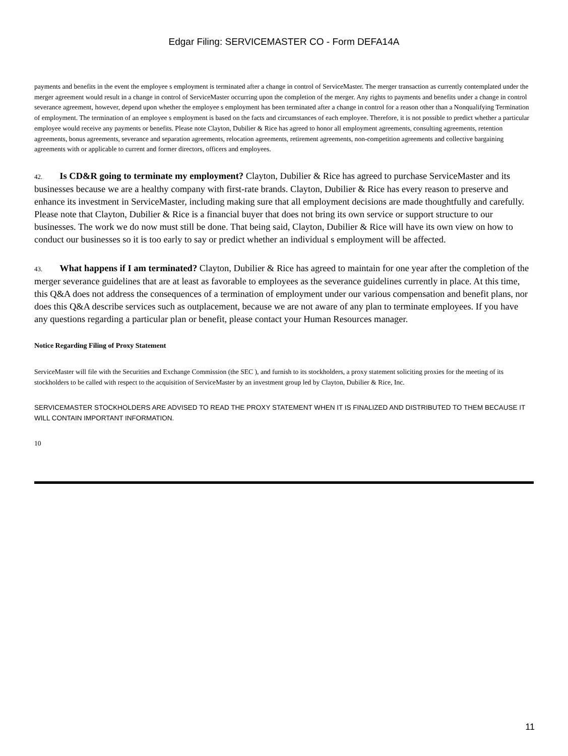Edgar Filing: SERVICEMASTER CO - Form DEFA14A
payments and benefits in the event the employee s employment is terminated after a change in control of ServiceMaster. The merger transaction as currently contemplated under the merger agreement would result in a change in control of ServiceMaster occurring upon the completion of the merger. Any rights to payments and benefits under a change in control severance agreement, however, depend upon whether the employee s employment has been terminated after a change in control for a reason other than a Nonqualifying Termination of employment. The termination of an employee s employment is based on the facts and circumstances of each employee. Therefore, it is not possible to predict whether a particular employee would receive any payments or benefits. Please note Clayton, Dubilier & Rice has agreed to honor all employment agreements, consulting agreements, retention agreements, bonus agreements, severance and separation agreements, relocation agreements, retirement agreements, non-competition agreements and collective bargaining agreements with or applicable to current and former directors, officers and employees.
42. Is CD&R going to terminate my employment? Clayton, Dubilier & Rice has agreed to purchase ServiceMaster and its businesses because we are a healthy company with first-rate brands. Clayton, Dubilier & Rice has every reason to preserve and enhance its investment in ServiceMaster, including making sure that all employment decisions are made thoughtfully and carefully. Please note that Clayton, Dubilier & Rice is a financial buyer that does not bring its own service or support structure to our businesses. The work we do now must still be done. That being said, Clayton, Dubilier & Rice will have its own view on how to conduct our businesses so it is too early to say or predict whether an individual s employment will be affected.
43. What happens if I am terminated? Clayton, Dubilier & Rice has agreed to maintain for one year after the completion of the merger severance guidelines that are at least as favorable to employees as the severance guidelines currently in place. At this time, this Q&A does not address the consequences of a termination of employment under our various compensation and benefit plans, nor does this Q&A describe services such as outplacement, because we are not aware of any plan to terminate employees. If you have any questions regarding a particular plan or benefit, please contact your Human Resources manager.
Notice Regarding Filing of Proxy Statement
ServiceMaster will file with the Securities and Exchange Commission (the SEC ), and furnish to its stockholders, a proxy statement soliciting proxies for the meeting of its stockholders to be called with respect to the acquisition of ServiceMaster by an investment group led by Clayton, Dubilier & Rice, Inc.
SERVICEMASTER STOCKHOLDERS ARE ADVISED TO READ THE PROXY STATEMENT WHEN IT IS FINALIZED AND DISTRIBUTED TO THEM BECAUSE IT WILL CONTAIN IMPORTANT INFORMATION.
10
11